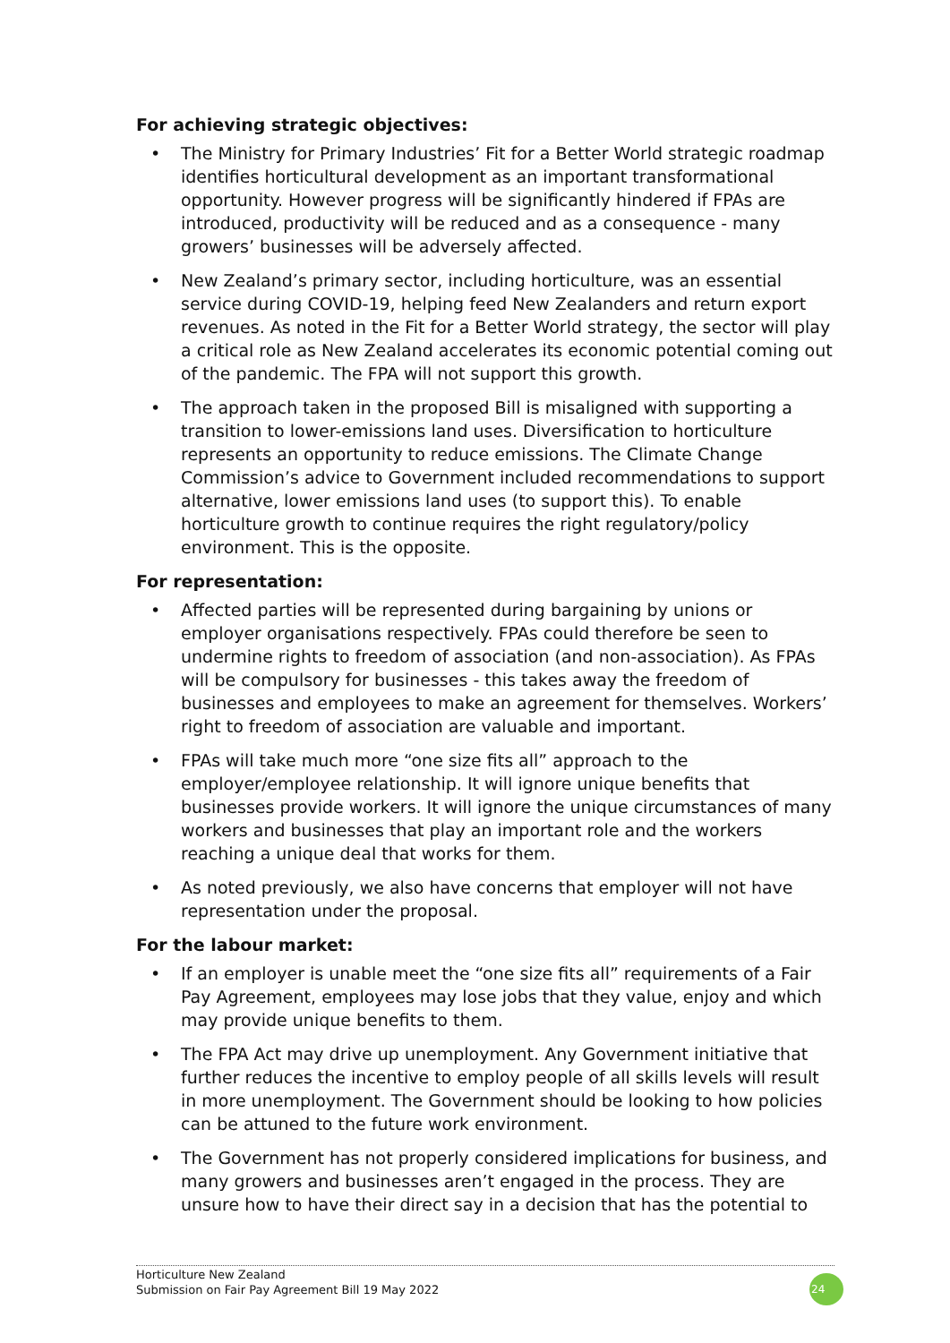For achieving strategic objectives:
• The Ministry for Primary Industries’ Fit for a Better World strategic roadmap identifies horticultural development as an important transformational opportunity. However progress will be significantly hindered if FPAs are introduced, productivity will be reduced and as a consequence - many growers’ businesses will be adversely affected.
• New Zealand’s primary sector, including horticulture, was an essential service during COVID-19, helping feed New Zealanders and return export revenues. As noted in the Fit for a Better World strategy, the sector will play a critical role as New Zealand accelerates its economic potential coming out of the pandemic. The FPA will not support this growth.
• The approach taken in the proposed Bill is misaligned with supporting a transition to lower-emissions land uses. Diversification to horticulture represents an opportunity to reduce emissions. The Climate Change Commission’s advice to Government included recommendations to support alternative, lower emissions land uses (to support this). To enable horticulture growth to continue requires the right regulatory/policy environment. This is the opposite.
For representation:
• Affected parties will be represented during bargaining by unions or employer organisations respectively. FPAs could therefore be seen to undermine rights to freedom of association (and non-association). As FPAs will be compulsory for businesses - this takes away the freedom of businesses and employees to make an agreement for themselves. Workers’ right to freedom of association are valuable and important.
• FPAs will take much more “one size fits all” approach to the employer/employee relationship. It will ignore unique benefits that businesses provide workers. It will ignore the unique circumstances of many workers and businesses that play an important role and the workers reaching a unique deal that works for them.
• As noted previously, we also have concerns that employer will not have representation under the proposal.
For the labour market:
• If an employer is unable meet the “one size fits all” requirements of a Fair Pay Agreement, employees may lose jobs that they value, enjoy and which may provide unique benefits to them.
• The FPA Act may drive up unemployment. Any Government initiative that further reduces the incentive to employ people of all skills levels will result in more unemployment. The Government should be looking to how policies can be attuned to the future work environment.
• The Government has not properly considered implications for business, and many growers and businesses aren’t engaged in the process. They are unsure how to have their direct say in a decision that has the potential to
Horticulture New Zealand
Submission on Fair Pay Agreement Bill 19 May 2022
24